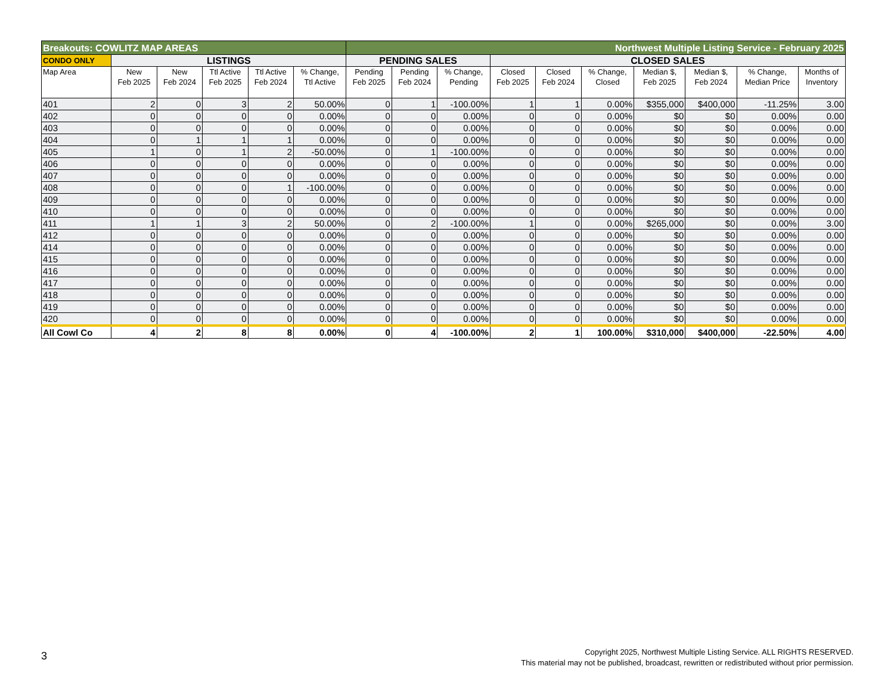| Breakouts: COWLITZ MAP AREAS | | | | | | Northwest Multiple Listing Service - February 2025 | | | | | | | | | |
| --- | --- | --- | --- | --- | --- | --- | --- | --- | --- | --- | --- | --- | --- | --- | --- |
| CONDO ONLY | LISTINGS | | | | | PENDING SALES | | | CLOSED SALES | | | | | | |
| Map Area | New Feb 2025 | New Feb 2024 | Ttl Active Feb 2025 | Ttl Active Feb 2024 | % Change, Ttl Active | Pending Feb 2025 | Pending Feb 2024 | % Change, Pending | Closed Feb 2025 | Closed Feb 2024 | % Change, Closed | Median $, Feb 2025 | Median $, Feb 2024 | % Change, Median Price | Months of Inventory |
| 401 | 2 | 0 | 3 | 2 | 50.00% | 0 | 1 | -100.00% | 1 | 1 | 0.00% | $355,000 | $400,000 | -11.25% | 3.00 |
| 402 | 0 | 0 | 0 | 0 | 0.00% | 0 | 0 | 0.00% | 0 | 0 | 0.00% | $0 | $0 | 0.00% | 0.00 |
| 403 | 0 | 0 | 0 | 0 | 0.00% | 0 | 0 | 0.00% | 0 | 0 | 0.00% | $0 | $0 | 0.00% | 0.00 |
| 404 | 0 | 1 | 1 | 1 | 0.00% | 0 | 0 | 0.00% | 0 | 0 | 0.00% | $0 | $0 | 0.00% | 0.00 |
| 405 | 1 | 0 | 1 | 2 | -50.00% | 0 | 1 | -100.00% | 0 | 0 | 0.00% | $0 | $0 | 0.00% | 0.00 |
| 406 | 0 | 0 | 0 | 0 | 0.00% | 0 | 0 | 0.00% | 0 | 0 | 0.00% | $0 | $0 | 0.00% | 0.00 |
| 407 | 0 | 0 | 0 | 0 | 0.00% | 0 | 0 | 0.00% | 0 | 0 | 0.00% | $0 | $0 | 0.00% | 0.00 |
| 408 | 0 | 0 | 0 | 1 | -100.00% | 0 | 0 | 0.00% | 0 | 0 | 0.00% | $0 | $0 | 0.00% | 0.00 |
| 409 | 0 | 0 | 0 | 0 | 0.00% | 0 | 0 | 0.00% | 0 | 0 | 0.00% | $0 | $0 | 0.00% | 0.00 |
| 410 | 0 | 0 | 0 | 0 | 0.00% | 0 | 0 | 0.00% | 0 | 0 | 0.00% | $0 | $0 | 0.00% | 0.00 |
| 411 | 1 | 1 | 3 | 2 | 50.00% | 0 | 2 | -100.00% | 1 | 0 | 0.00% | $265,000 | $0 | 0.00% | 3.00 |
| 412 | 0 | 0 | 0 | 0 | 0.00% | 0 | 0 | 0.00% | 0 | 0 | 0.00% | $0 | $0 | 0.00% | 0.00 |
| 414 | 0 | 0 | 0 | 0 | 0.00% | 0 | 0 | 0.00% | 0 | 0 | 0.00% | $0 | $0 | 0.00% | 0.00 |
| 415 | 0 | 0 | 0 | 0 | 0.00% | 0 | 0 | 0.00% | 0 | 0 | 0.00% | $0 | $0 | 0.00% | 0.00 |
| 416 | 0 | 0 | 0 | 0 | 0.00% | 0 | 0 | 0.00% | 0 | 0 | 0.00% | $0 | $0 | 0.00% | 0.00 |
| 417 | 0 | 0 | 0 | 0 | 0.00% | 0 | 0 | 0.00% | 0 | 0 | 0.00% | $0 | $0 | 0.00% | 0.00 |
| 418 | 0 | 0 | 0 | 0 | 0.00% | 0 | 0 | 0.00% | 0 | 0 | 0.00% | $0 | $0 | 0.00% | 0.00 |
| 419 | 0 | 0 | 0 | 0 | 0.00% | 0 | 0 | 0.00% | 0 | 0 | 0.00% | $0 | $0 | 0.00% | 0.00 |
| 420 | 0 | 0 | 0 | 0 | 0.00% | 0 | 0 | 0.00% | 0 | 0 | 0.00% | $0 | $0 | 0.00% | 0.00 |
| All Cowl Co | 4 | 2 | 8 | 8 | 0.00% | 0 | 4 | -100.00% | 2 | 1 | 100.00% | $310,000 | $400,000 | -22.50% | 4.00 |
3
Copyright 2025, Northwest Multiple Listing Service. ALL RIGHTS RESERVED.
This material may not be published, broadcast, rewritten or redistributed without prior permission.